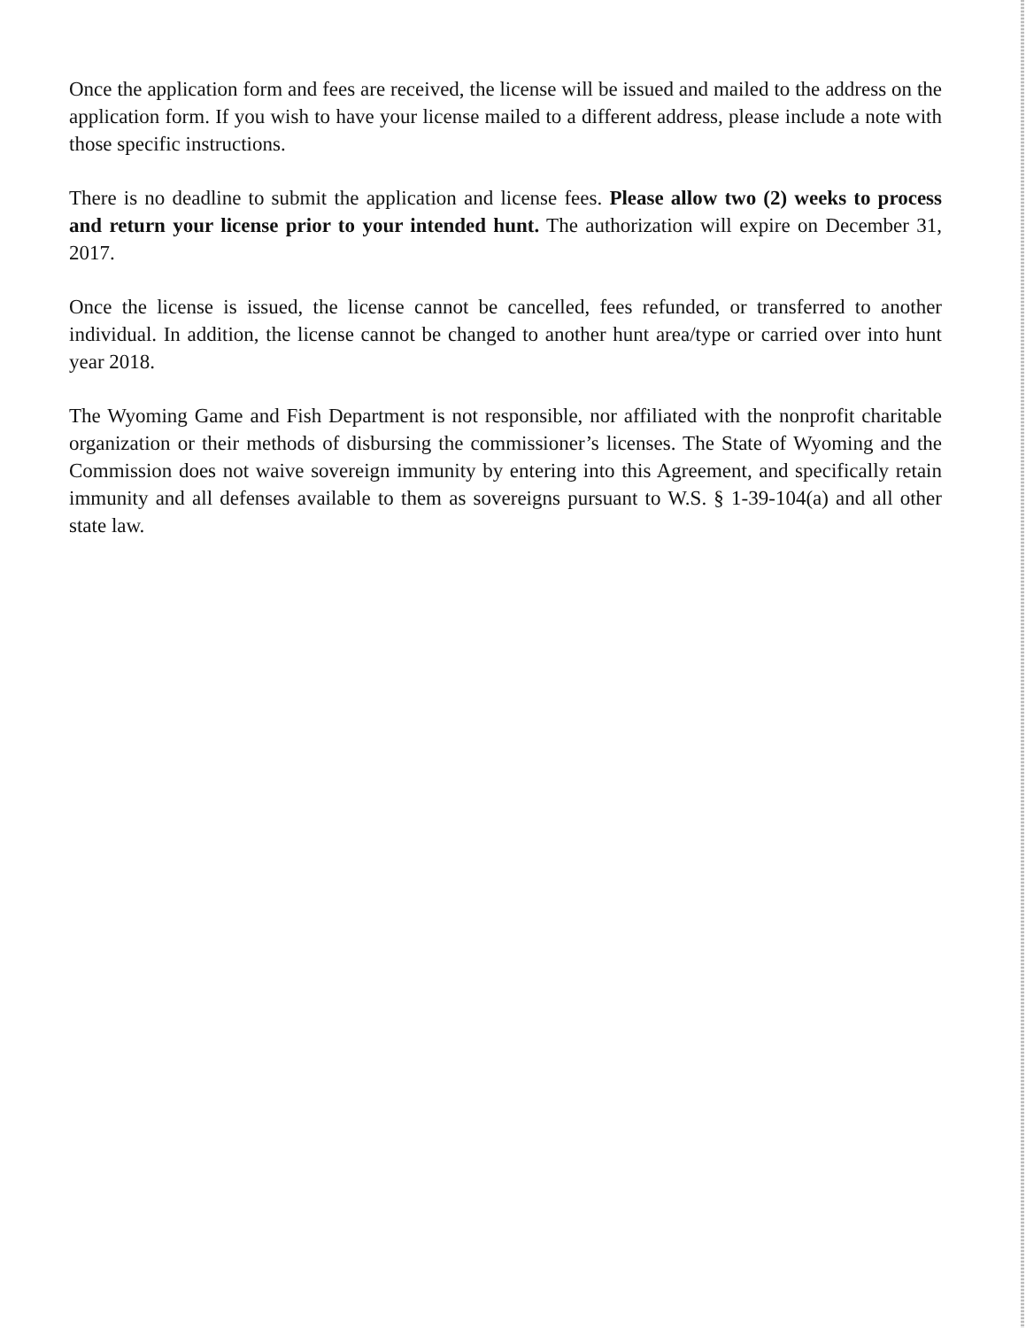Once the application form and fees are received, the license will be issued and mailed to the address on the application form. If you wish to have your license mailed to a different address, please include a note with those specific instructions.
There is no deadline to submit the application and license fees. Please allow two (2) weeks to process and return your license prior to your intended hunt. The authorization will expire on December 31, 2017.
Once the license is issued, the license cannot be cancelled, fees refunded, or transferred to another individual. In addition, the license cannot be changed to another hunt area/type or carried over into hunt year 2018.
The Wyoming Game and Fish Department is not responsible, nor affiliated with the nonprofit charitable organization or their methods of disbursing the commissioner’s licenses. The State of Wyoming and the Commission does not waive sovereign immunity by entering into this Agreement, and specifically retain immunity and all defenses available to them as sovereigns pursuant to W.S. § 1-39-104(a) and all other state law.